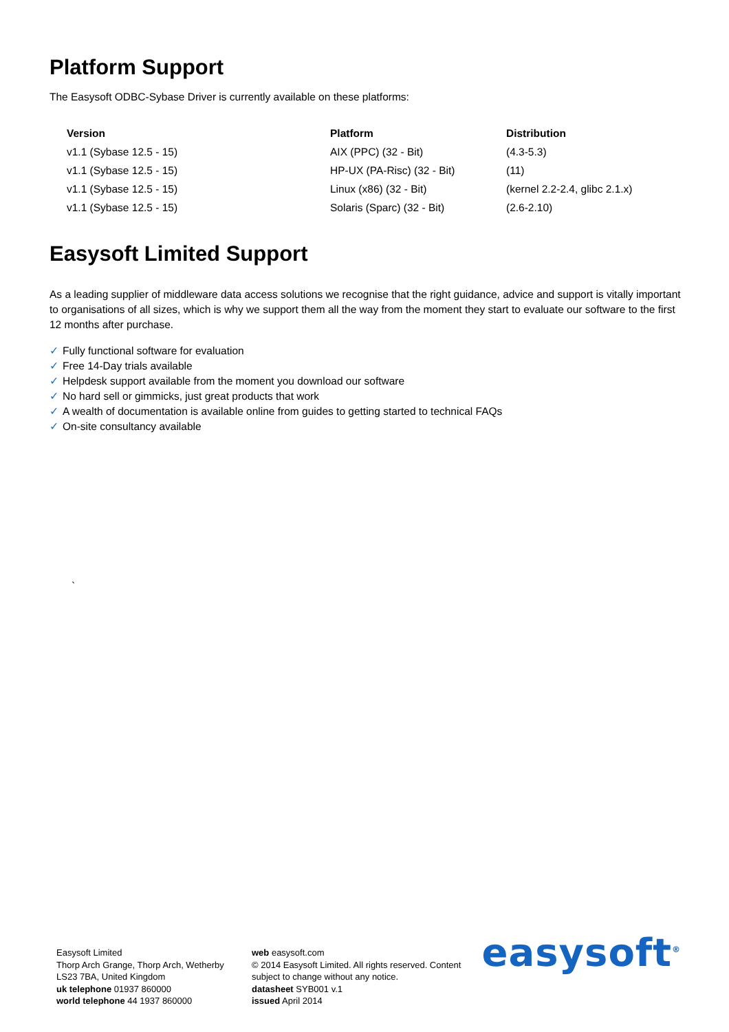Platform Support
The Easysoft ODBC-Sybase Driver is currently available on these platforms:
| Version | Platform | Distribution |
| --- | --- | --- |
| v1.1 (Sybase 12.5 - 15) | AIX (PPC) (32 - Bit) | (4.3-5.3) |
| v1.1 (Sybase 12.5 - 15) | HP-UX (PA-Risc) (32 - Bit) | (11) |
| v1.1 (Sybase 12.5 - 15) | Linux (x86) (32 - Bit) | (kernel 2.2-2.4, glibc 2.1.x) |
| v1.1 (Sybase 12.5 - 15) | Solaris (Sparc) (32 - Bit) | (2.6-2.10) |
Easysoft Limited Support
As a leading supplier of middleware data access solutions we recognise that the right guidance, advice and support is vitally important to organisations of all sizes, which is why we support them all the way from the moment they start to evaluate our software to the first 12 months after purchase.
✓ Fully functional software for evaluation
✓ Free 14-Day trials available
✓ Helpdesk support available from the moment you download our software
✓ No hard sell or gimmicks, just great products that work
✓ A wealth of documentation is available online from guides to getting started to technical FAQs
✓ On-site consultancy available
`
Easysoft Limited
Thorp Arch Grange, Thorp Arch, Wetherby
LS23 7BA, United Kingdom
uk telephone 01937 860000
world telephone 44 1937 860000
web easysoft.com
© 2014 Easysoft Limited. All rights reserved. Content subject to change without any notice.
datasheet SYB001 v.1
issued April 2014
easysoft<sup>®</sup>